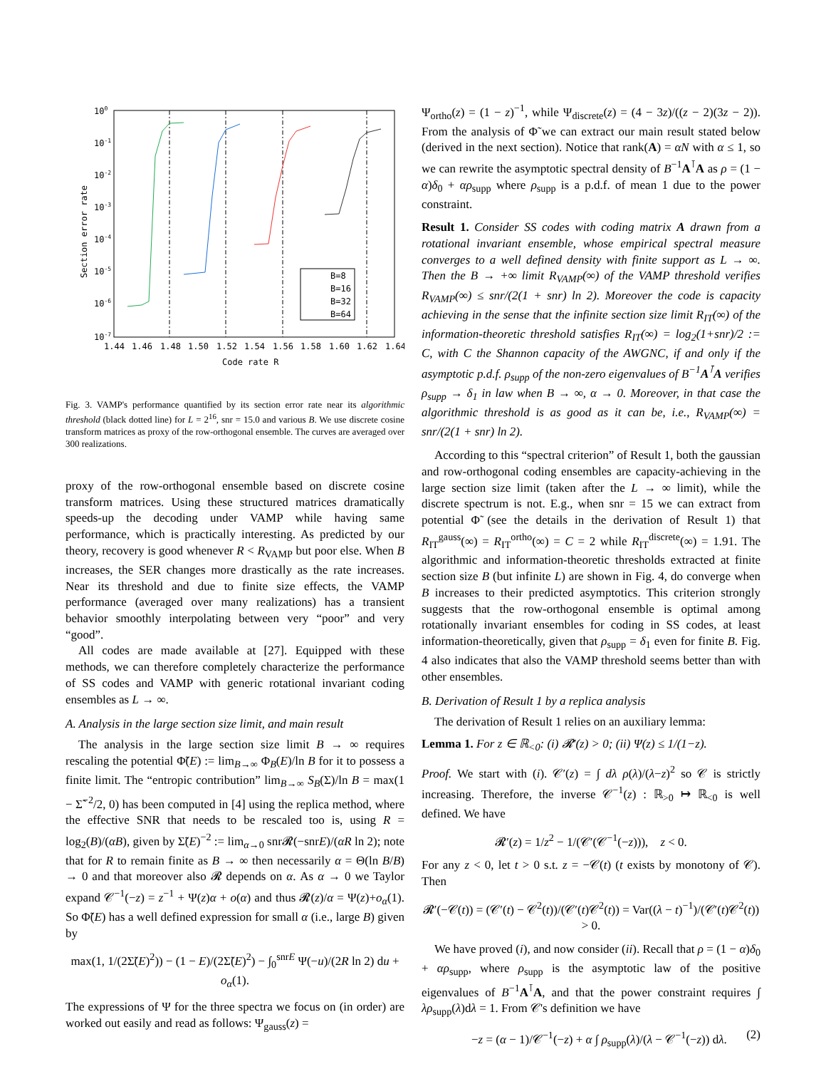100
10-1
10-2
10-3
10-4
10-5
10-6
10-7
1.44
1.46
1.48
1.50
1.52
1.54
1.56
1.58
1.60
1.62
1.64
Code rate R
Section error rate
B=8
B=16
B=32
B=64
Fig. 3. VAMP's performance quantified by its section error rate near its algorithmic threshold (black dotted line) for L = 2<sup>16</sup>, snr = 15.0 and various B. We use discrete cosine transform matrices as proxy of the row-orthogonal ensemble. The curves are averaged over 300 realizations.
proxy of the row-orthogonal ensemble based on discrete cosine transform matrices. Using these structured matrices dramatically speeds-up the decoding under VAMP while having same performance, which is practically interesting. As predicted by our theory, recovery is good whenever R < R<sub>VAMP</sub> but poor else. When B increases, the SER changes more drastically as the rate increases. Near its threshold and due to finite size effects, the VAMP performance (averaged over many realizations) has a transient behavior smoothly interpolating between very “poor” and very “good”.
All codes are made available at [27]. Equipped with these methods, we can therefore completely characterize the performance of SS codes and VAMP with generic rotational invariant coding ensembles as L → ∞.
A. Analysis in the large section size limit, and main result
The analysis in the large section size limit B → ∞ requires rescaling the potential Φ̃(E) := lim<sub>B→∞</sub> Φ<sub>B</sub>(E)/ln B for it to possess a finite limit. The “entropic contribution” lim<sub>B→∞</sub> S<sub>B</sub>(Σ)/ln B = max(1 − Σ̃<sup>−2</sup>/2, 0) has been computed in [4] using the replica method, where the effective SNR that needs to be rescaled too is, using R = log<sub>2</sub>(B)/(αB), given by Σ̃(E)<sup>−2</sup> := lim<sub>α→0</sub> snr𝓡(−snrE)/(αR ln 2); note that for R to remain finite as B → ∞ then necessarily α = Θ(ln B/B) → 0 and that moreover also 𝓡 depends on α. As α → 0 we Taylor expand 𝒞<sup>−1</sup>(−z) = z<sup>−1</sup> + Ψ(z)α + o(α) and thus 𝓡(z)/α = Ψ(z)+o<sub>α</sub>(1). So Φ̃(E) has a well defined expression for small α (i.e., large B) given by
max(1, 1/(2Σ̃(E)<sup>2</sup>)) − (1 − E)/(2Σ̃(E)<sup>2</sup>) − ∫<sub>0</sub><sup>snrE</sup> Ψ(−u)/(2R ln 2) du + o<sub>α</sub>(1).
The expressions of Ψ for the three spectra we focus on (in order) are worked out easily and read as follows: Ψ<sub>gauss</sub>(z) =
Ψ<sub>ortho</sub>(z) = (1 − z)<sup>−1</sup>, while Ψ<sub>discrete</sub>(z) = (4 − 3z)/((z − 2)(3z − 2)). From the analysis of Φ̃ we can extract our main result stated below (derived in the next section). Notice that rank(A) = αN with α ≤ 1, so we can rewrite the asymptotic spectral density of B<sup>−1</sup>A<sup>⊺</sup>A as ρ = (1 − α)δ<sub>0</sub> + αρ<sub>supp</sub> where ρ<sub>supp</sub> is a p.d.f. of mean 1 due to the power constraint.
Result 1. Consider SS codes with coding matrix A drawn from a rotational invariant ensemble, whose empirical spectral measure converges to a well defined density with finite support as L → ∞. Then the B → +∞ limit R<sub>VAMP</sub>(∞) of the VAMP threshold verifies R<sub>VAMP</sub>(∞) ≤ snr/(2(1 + snr) ln 2). Moreover the code is capacity achieving in the sense that the infinite section size limit R<sub>IT</sub>(∞) of the information-theoretic threshold satisfies R<sub>IT</sub>(∞) = log<sub>2</sub>(1+snr)/2 := C, with C the Shannon capacity of the AWGNC, if and only if the asymptotic p.d.f. ρ<sub>supp</sub> of the non-zero eigenvalues of B<sup>−1</sup>A<sup>⊺</sup>A verifies ρ<sub>supp</sub> → δ<sub>1</sub> in law when B → ∞, α → 0. Moreover, in that case the algorithmic threshold is as good as it can be, i.e., R<sub>VAMP</sub>(∞) = snr/(2(1 + snr) ln 2).
According to this “spectral criterion” of Result 1, both the gaussian and row-orthogonal coding ensembles are capacity-achieving in the large section size limit (taken after the L → ∞ limit), while the discrete spectrum is not. E.g., when snr = 15 we can extract from potential Φ̃ (see the details in the derivation of Result 1) that R<sub>IT</sub><sup>gauss</sup>(∞) = R<sub>IT</sub><sup>ortho</sup>(∞) = C = 2 while R<sub>IT</sub><sup>discrete</sup>(∞) = 1.91. The algorithmic and information-theoretic thresholds extracted at finite section size B (but infinite L) are shown in Fig. 4, do converge when B increases to their predicted asymptotics. This criterion strongly suggests that the row-orthogonal ensemble is optimal among rotationally invariant ensembles for coding in SS codes, at least information-theoretically, given that ρ<sub>supp</sub> = δ<sub>1</sub> even for finite B. Fig. 4 also indicates that also the VAMP threshold seems better than with other ensembles.
B. Derivation of Result 1 by a replica analysis
The derivation of Result 1 relies on an auxiliary lemma:
Lemma 1. For z ∈ ℝ<sub><0</sub>: (i) 𝓡′(z) > 0; (ii) Ψ(z) ≤ 1/(1−z).
Proof. We start with (i). 𝒞′(z) = ∫ dλ ρ(λ)/(λ−z)<sup>2</sup> so 𝒞 is strictly increasing. Therefore, the inverse 𝒞<sup>−1</sup>(z) : ℝ<sub>>0</sub> ↦ ℝ<sub><0</sub> is well defined. We have
𝓡′(z) = 1/z<sup>2</sup> − 1/(𝒞′(𝒞<sup>−1</sup>(−z))), z < 0.
For any z < 0, let t > 0 s.t. z = −𝒞(t) (t exists by monotony of 𝒞). Then
𝓡′(−𝒞(t)) = (𝒞′(t) − 𝒞<sup>2</sup>(t))/(𝒞′(t)𝒞<sup>2</sup>(t)) = Var((λ − t)<sup>−1</sup>)/(𝒞′(t)𝒞<sup>2</sup>(t)) > 0.
We have proved (i), and now consider (ii). Recall that ρ = (1 − α)δ<sub>0</sub> + αρ<sub>supp</sub>, where ρ<sub>supp</sub> is the asymptotic law of the positive eigenvalues of B<sup>−1</sup>A<sup>⊺</sup>A, and that the power constraint requires ∫ λρ<sub>supp</sub>(λ)dλ = 1. From 𝒞's definition we have
−z = (α − 1)/𝒞<sup>−1</sup>(−z) + α ∫ ρ<sub>supp</sub>(λ)/(λ − 𝒞<sup>−1</sup>(−z)) dλ. (2)